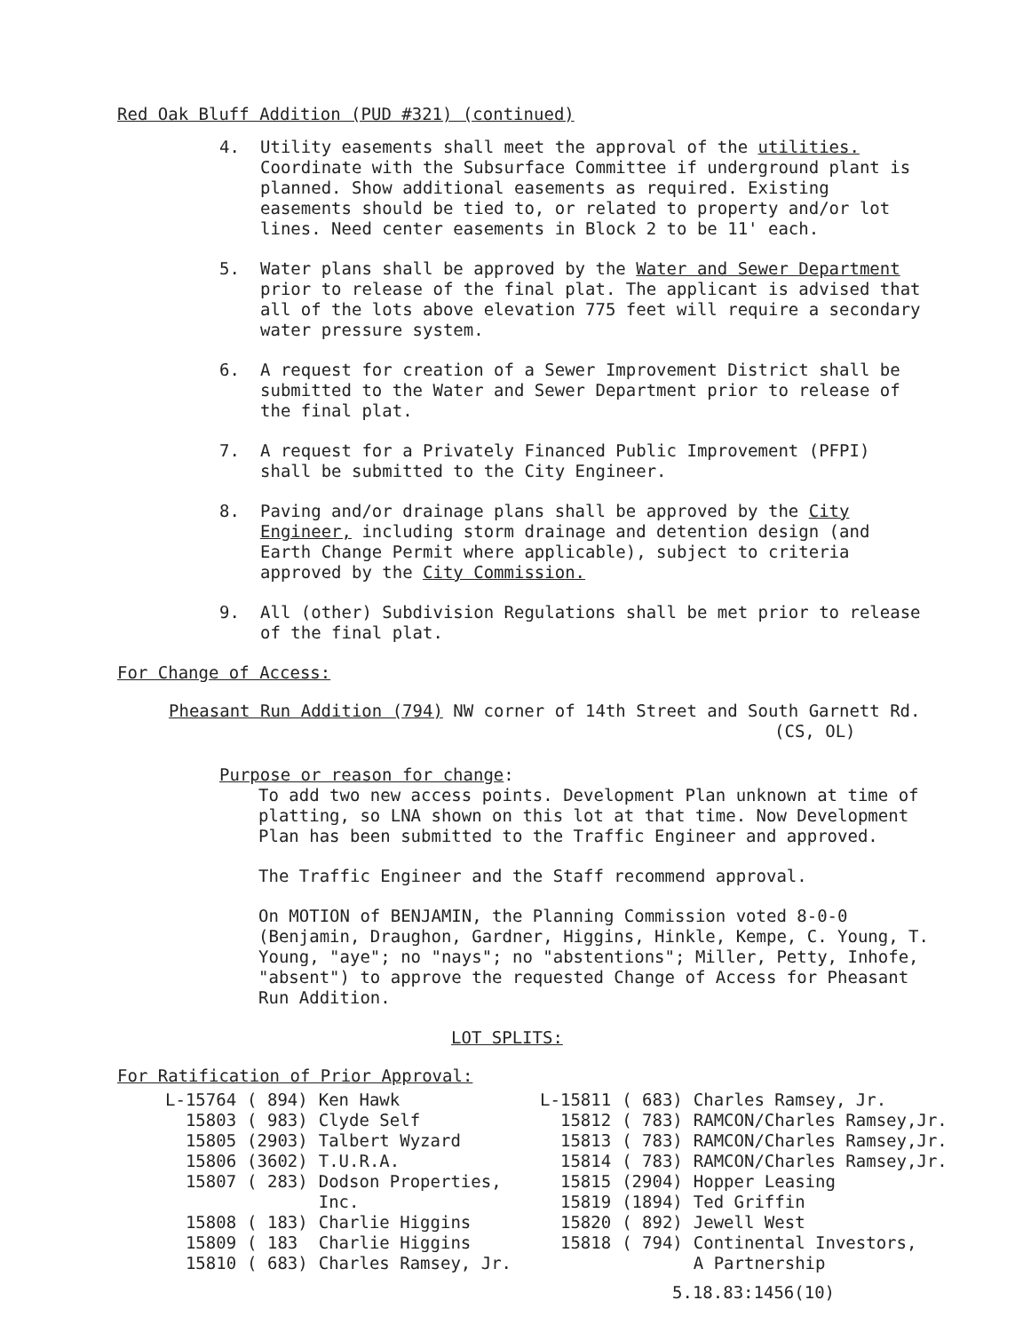Red Oak Bluff Addition (PUD #321) (continued)
4. Utility easements shall meet the approval of the utilities. Coordinate with the Subsurface Committee if underground plant is planned. Show additional easements as required. Existing easements should be tied to, or related to property and/or lot lines. Need center easements in Block 2 to be 11' each.
5. Water plans shall be approved by the Water and Sewer Department prior to release of the final plat. The applicant is advised that all of the lots above elevation 775 feet will require a secondary water pressure system.
6. A request for creation of a Sewer Improvement District shall be submitted to the Water and Sewer Department prior to release of the final plat.
7. A request for a Privately Financed Public Improvement (PFPI) shall be submitted to the City Engineer.
8. Paving and/or drainage plans shall be approved by the City Engineer, including storm drainage and detention design (and Earth Change Permit where applicable), subject to criteria approved by the City Commission.
9. All (other) Subdivision Regulations shall be met prior to release of the final plat.
For Change of Access:
Pheasant Run Addition (794) NW corner of 14th Street and South Garnett Rd.
(CS, OL)
Purpose or reason for change:
To add two new access points. Development Plan unknown at time of platting, so LNA shown on this lot at that time. Now Development Plan has been submitted to the Traffic Engineer and approved.
The Traffic Engineer and the Staff recommend approval.
On MOTION of BENJAMIN, the Planning Commission voted 8-0-0 (Benjamin, Draughon, Gardner, Higgins, Hinkle, Kempe, C. Young, T. Young, "aye"; no "nays"; no "abstentions"; Miller, Petty, Inhofe, "absent") to approve the requested Change of Access for Pheasant Run Addition.
LOT SPLITS:
For Ratification of Prior Approval:
| L-15764 | ( 894) | Ken Hawk |
| 15803 | ( 983) | Clyde Self |
| 15805 | (2903) | Talbert Wyzard |
| 15806 | (3602) | T.U.R.A. |
| 15807 | ( 283) | Dodson Properties, Inc. |
| 15808 | ( 183) | Charlie Higgins |
| 15809 | ( 183 | Charlie Higgins |
| 15810 | ( 683) | Charles Ramsey, Jr. |
| L-15811 | ( 683) | Charles Ramsey, Jr. |
| 15812 | ( 783) | RAMCON/Charles Ramsey,Jr. |
| 15813 | ( 783) | RAMCON/Charles Ramsey,Jr. |
| 15814 | ( 783) | RAMCON/Charles Ramsey,Jr. |
| 15815 | (2904) | Hopper Leasing |
| 15819 | (1894) | Ted Griffin |
| 15820 | ( 892) | Jewell West |
| 15818 | ( 794) | Continental Investors, A Partnership |
5.18.83:1456(10)